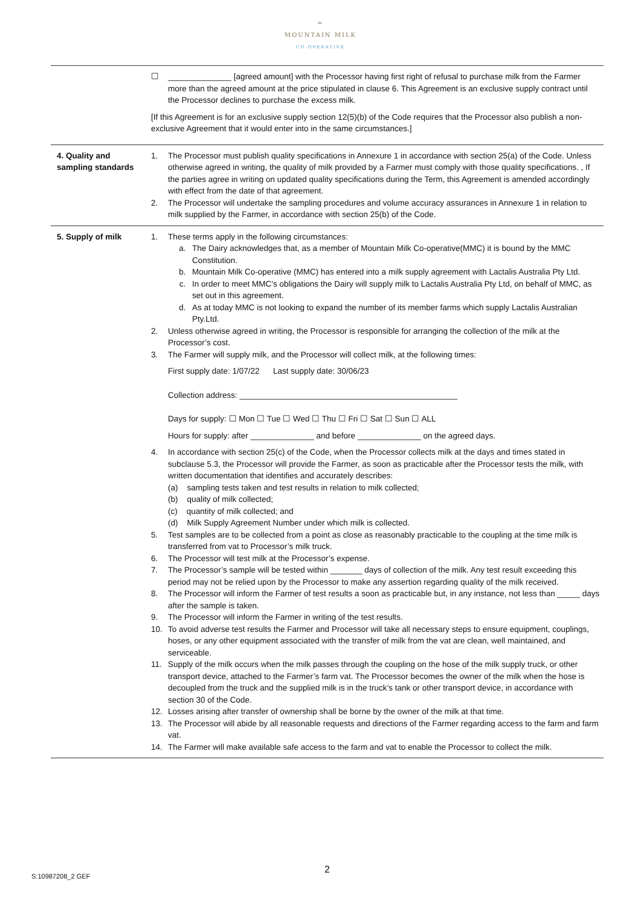≈
MOUNTAIN MILK
CO-OPERATIVE
| | ☐ ______________ [agreed amount] with the Processor having first right of refusal to purchase milk from the Farmer more than the agreed amount at the price stipulated in clause 6. This Agreement is an exclusive supply contract until the Processor declines to purchase the excess milk. [If this Agreement is for an exclusive supply section 12(5)(b) of the Code requires that the Processor also publish a non-exclusive Agreement that it would enter into in the same circumstances.] |
| 4. Quality and sampling standards | 1. The Processor must publish quality specifications in Annexure 1 in accordance with section 25(a) of the Code. Unless otherwise agreed in writing, the quality of milk provided by a Farmer must comply with those quality specifications. , If the parties agree in writing on updated quality specifications during the Term, this Agreement is amended accordingly with effect from the date of that agreement. 2. The Processor will undertake the sampling procedures and volume accuracy assurances in Annexure 1 in relation to milk supplied by the Farmer, in accordance with section 25(b) of the Code. |
| 5. Supply of milk | 1. These terms apply in the following circumstances: a. The Dairy acknowledges that, as a member of Mountain Milk Co-operative(MMC) it is bound by the MMC Constitution. b. Mountain Milk Co-operative (MMC) has entered into a milk supply agreement with Lactalis Australia Pty Ltd. c. In order to meet MMC’s obligations the Dairy will supply milk to Lactalis Australia Pty Ltd, on behalf of MMC, as set out in this agreement. d. As at today MMC is not looking to expand the number of its member farms which supply Lactalis Australian Pty.Ltd. 2. Unless otherwise agreed in writing, the Processor is responsible for arranging the collection of the milk at the Processor’s cost. 3. The Farmer will supply milk, and the Processor will collect milk, at the following times: First supply date: 1/07/22 Last supply date: 30/06/23 Collection address: ________________________________________________ Days for supply: ☐ Mon ☐ Tue ☐ Wed ☐ Thu ☐ Fri ☐ Sat ☐ Sun ☐ ALL Hours for supply: after ______________ and before ______________ on the agreed days. 4. In accordance with section 25(c) of the Code, when the Processor collects milk at the days and times stated in subclause 5.3, the Processor will provide the Farmer, as soon as practicable after the Processor tests the milk, with written documentation that identifies and accurately describes: (a) sampling tests taken and test results in relation to milk collected; (b) quality of milk collected; (c) quantity of milk collected; and (d) Milk Supply Agreement Number under which milk is collected. 5. Test samples are to be collected from a point as close as reasonably practicable to the coupling at the time milk is transferred from vat to Processor’s milk truck. 6. The Processor will test milk at the Processor’s expense. 7. The Processor’s sample will be tested within _______ days of collection of the milk. Any test result exceeding this period may not be relied upon by the Processor to make any assertion regarding quality of the milk received. 8. The Processor will inform the Farmer of test results a soon as practicable but, in any instance, not less than _____ days after the sample is taken. 9. The Processor will inform the Farmer in writing of the test results. 10. To avoid adverse test results the Farmer and Processor will take all necessary steps to ensure equipment, couplings, hoses, or any other equipment associated with the transfer of milk from the vat are clean, well maintained, and serviceable. 11. Supply of the milk occurs when the milk passes through the coupling on the hose of the milk supply truck, or other transport device, attached to the Farmer’s farm vat. The Processor becomes the owner of the milk when the hose is decoupled from the truck and the supplied milk is in the truck’s tank or other transport device, in accordance with section 30 of the Code. 12. Losses arising after transfer of ownership shall be borne by the owner of the milk at that time. 13. The Processor will abide by all reasonable requests and directions of the Farmer regarding access to the farm and farm vat. 14. The Farmer will make available safe access to the farm and vat to enable the Processor to collect the milk. |
2
S:10987208_2 GEF